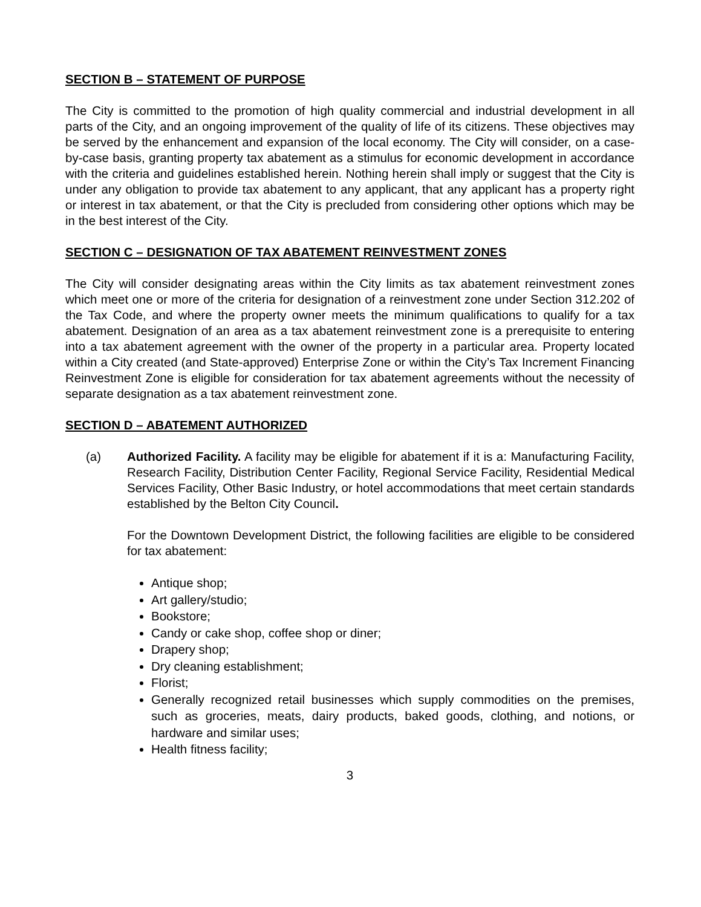SECTION B – STATEMENT OF PURPOSE
The City is committed to the promotion of high quality commercial and industrial development in all parts of the City, and an ongoing improvement of the quality of life of its citizens. These objectives may be served by the enhancement and expansion of the local economy. The City will consider, on a case-by-case basis, granting property tax abatement as a stimulus for economic development in accordance with the criteria and guidelines established herein. Nothing herein shall imply or suggest that the City is under any obligation to provide tax abatement to any applicant, that any applicant has a property right or interest in tax abatement, or that the City is precluded from considering other options which may be in the best interest of the City.
SECTION C – DESIGNATION OF TAX ABATEMENT REINVESTMENT ZONES
The City will consider designating areas within the City limits as tax abatement reinvestment zones which meet one or more of the criteria for designation of a reinvestment zone under Section 312.202 of the Tax Code, and where the property owner meets the minimum qualifications to qualify for a tax abatement. Designation of an area as a tax abatement reinvestment zone is a prerequisite to entering into a tax abatement agreement with the owner of the property in a particular area. Property located within a City created (and State-approved) Enterprise Zone or within the City’s Tax Increment Financing Reinvestment Zone is eligible for consideration for tax abatement agreements without the necessity of separate designation as a tax abatement reinvestment zone.
SECTION D – ABATEMENT AUTHORIZED
(a) Authorized Facility. A facility may be eligible for abatement if it is a: Manufacturing Facility, Research Facility, Distribution Center Facility, Regional Service Facility, Residential Medical Services Facility, Other Basic Industry, or hotel accommodations that meet certain standards established by the Belton City Council.
For the Downtown Development District, the following facilities are eligible to be considered for tax abatement:
Antique shop;
Art gallery/studio;
Bookstore;
Candy or cake shop, coffee shop or diner;
Drapery shop;
Dry cleaning establishment;
Florist;
Generally recognized retail businesses which supply commodities on the premises, such as groceries, meats, dairy products, baked goods, clothing, and notions, or hardware and similar uses;
Health fitness facility;
3